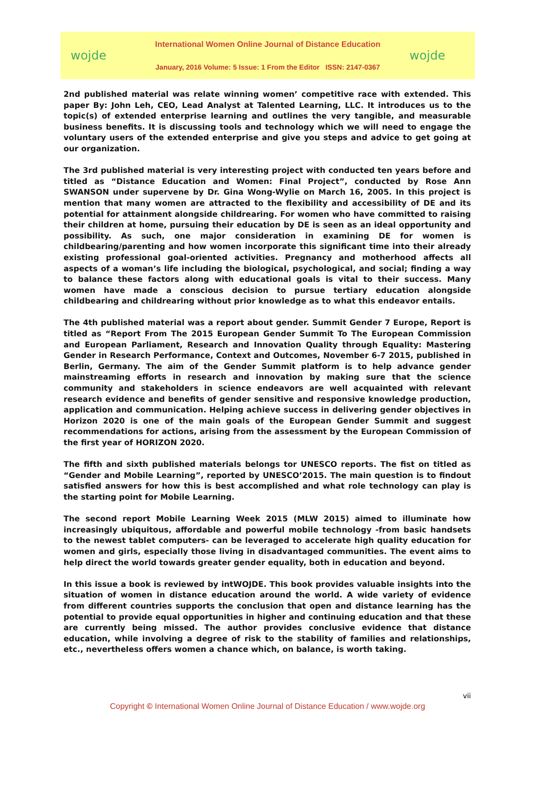wojde
International Women Online Journal of Distance Education
January, 2016 Volume: 5 Issue: 1 From the Editor ISSN: 2147-0367
wojde
2nd published material was relate winning women’ competitive race with extended. This paper By: John Leh, CEO, Lead Analyst at Talented Learning, LLC. It introduces us to the topic(s) of extended enterprise learning and outlines the very tangible, and measurable business benefits. It is discussing tools and technology which we will need to engage the voluntary users of the extended enterprise and give you steps and advice to get going at our organization.
The 3rd published material is very interesting project with conducted ten years before and titled as “Distance Education and Women: Final Project”, conducted by Rose Ann SWANSON under supervene by Dr. Gina Wong-Wylie on March 16, 2005. In this project is mention that many women are attracted to the flexibility and accessibility of DE and its potential for attainment alongside childrearing. For women who have committed to raising their children at home, pursuing their education by DE is seen as an ideal opportunity and possibility. As such, one major consideration in examining DE for women is childbearing/parenting and how women incorporate this significant time into their already existing professional goal-oriented activities. Pregnancy and motherhood affects all aspects of a woman’s life including the biological, psychological, and social; finding a way to balance these factors along with educational goals is vital to their success. Many women have made a conscious decision to pursue tertiary education alongside childbearing and childrearing without prior knowledge as to what this endeavor entails.
The 4th published material was a report about gender. Summit Gender 7 Europe, Report is titled as “Report From The 2015 European Gender Summit To The European Commission and European Parliament, Research and Innovation Quality through Equality: Mastering Gender in Research Performance, Context and Outcomes, November 6-7 2015, published in Berlin, Germany. The aim of the Gender Summit platform is to help advance gender mainstreaming efforts in research and innovation by making sure that the science community and stakeholders in science endeavors are well acquainted with relevant research evidence and benefits of gender sensitive and responsive knowledge production, application and communication. Helping achieve success in delivering gender objectives in Horizon 2020 is one of the main goals of the European Gender Summit and suggest recommendations for actions, arising from the assessment by the European Commission of the first year of HORIZON 2020.
The fifth and sixth published materials belongs tor UNESCO reports. The fist on titled as “Gender and Mobile Learning”, reported by UNESCO’2015. The main question is to findout satisfied answers for how this is best accomplished and what role technology can play is the starting point for Mobile Learning.
The second report Mobile Learning Week 2015 (MLW 2015) aimed to illuminate how increasingly ubiquitous, affordable and powerful mobile technology -from basic handsets to the newest tablet computers- can be leveraged to accelerate high quality education for women and girls, especially those living in disadvantaged communities. The event aims to help direct the world towards greater gender equality, both in education and beyond.
In this issue a book is reviewed by intWOJDE. This book provides valuable insights into the situation of women in distance education around the world. A wide variety of evidence from different countries supports the conclusion that open and distance learning has the potential to provide equal opportunities in higher and continuing education and that these are currently being missed. The author provides conclusive evidence that distance education, while involving a degree of risk to the stability of families and relationships, etc., nevertheless offers women a chance which, on balance, is worth taking.
vii
Copyright © International Women Online Journal of Distance Education / www.wojde.org